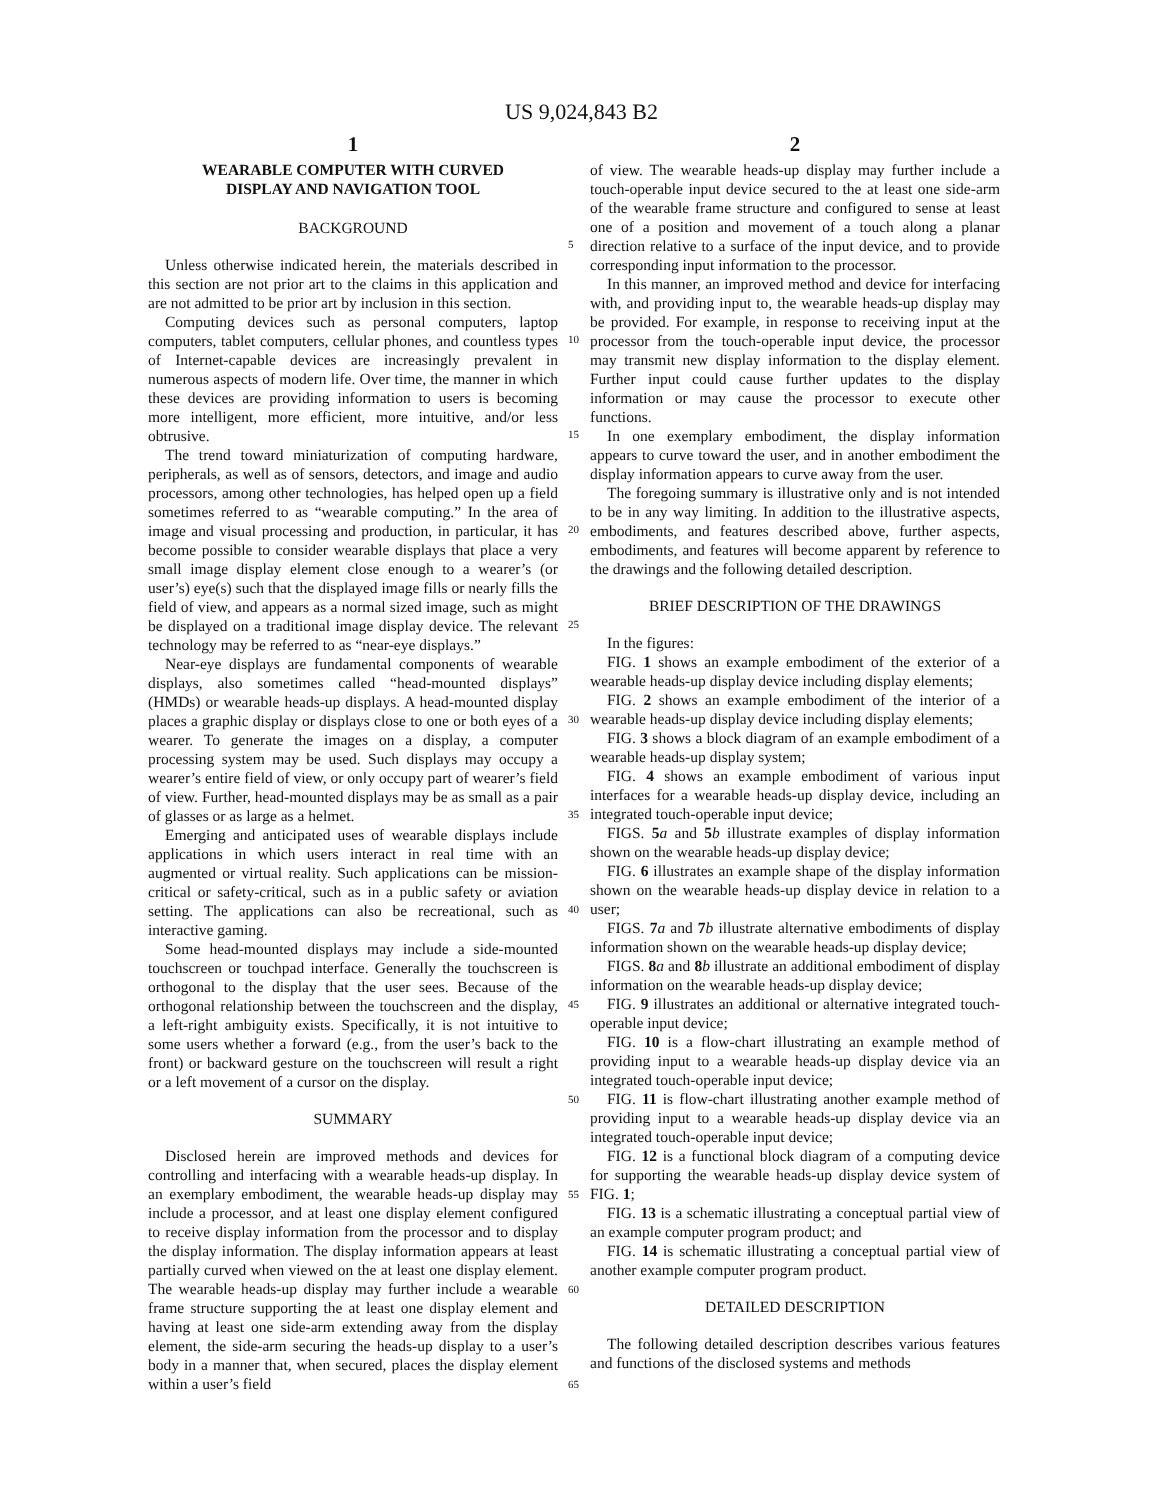US 9,024,843 B2
1
WEARABLE COMPUTER WITH CURVED
DISPLAY AND NAVIGATION TOOL
BACKGROUND
Unless otherwise indicated herein, the materials described in this section are not prior art to the claims in this application and are not admitted to be prior art by inclusion in this section.
Computing devices such as personal computers, laptop computers, tablet computers, cellular phones, and countless types of Internet-capable devices are increasingly prevalent in numerous aspects of modern life. Over time, the manner in which these devices are providing information to users is becoming more intelligent, more efficient, more intuitive, and/or less obtrusive.
The trend toward miniaturization of computing hardware, peripherals, as well as of sensors, detectors, and image and audio processors, among other technologies, has helped open up a field sometimes referred to as “wearable computing.” In the area of image and visual processing and production, in particular, it has become possible to consider wearable displays that place a very small image display element close enough to a wearer’s (or user’s) eye(s) such that the displayed image fills or nearly fills the field of view, and appears as a normal sized image, such as might be displayed on a traditional image display device. The relevant technology may be referred to as “near-eye displays.”
Near-eye displays are fundamental components of wearable displays, also sometimes called “head-mounted displays” (HMDs) or wearable heads-up displays. A head-mounted display places a graphic display or displays close to one or both eyes of a wearer. To generate the images on a display, a computer processing system may be used. Such displays may occupy a wearer’s entire field of view, or only occupy part of wearer’s field of view. Further, head-mounted displays may be as small as a pair of glasses or as large as a helmet.
Emerging and anticipated uses of wearable displays include applications in which users interact in real time with an augmented or virtual reality. Such applications can be mission-critical or safety-critical, such as in a public safety or aviation setting. The applications can also be recreational, such as interactive gaming.
Some head-mounted displays may include a side-mounted touchscreen or touchpad interface. Generally the touchscreen is orthogonal to the display that the user sees. Because of the orthogonal relationship between the touchscreen and the display, a left-right ambiguity exists. Specifically, it is not intuitive to some users whether a forward (e.g., from the user’s back to the front) or backward gesture on the touchscreen will result a right or a left movement of a cursor on the display.
SUMMARY
Disclosed herein are improved methods and devices for controlling and interfacing with a wearable heads-up display. In an exemplary embodiment, the wearable heads-up display may include a processor, and at least one display element configured to receive display information from the processor and to display the display information. The display information appears at least partially curved when viewed on the at least one display element. The wearable heads-up display may further include a wearable frame structure supporting the at least one display element and having at least one side-arm extending away from the display element, the side-arm securing the heads-up display to a user’s body in a manner that, when secured, places the display element within a user’s field
2
of view. The wearable heads-up display may further include a touch-operable input device secured to the at least one side-arm of the wearable frame structure and configured to sense at least one of a position and movement of a touch along a planar direction relative to a surface of the input device, and to provide corresponding input information to the processor.
In this manner, an improved method and device for interfacing with, and providing input to, the wearable heads-up display may be provided. For example, in response to receiving input at the processor from the touch-operable input device, the processor may transmit new display information to the display element. Further input could cause further updates to the display information or may cause the processor to execute other functions.
In one exemplary embodiment, the display information appears to curve toward the user, and in another embodiment the display information appears to curve away from the user.
The foregoing summary is illustrative only and is not intended to be in any way limiting. In addition to the illustrative aspects, embodiments, and features described above, further aspects, embodiments, and features will become apparent by reference to the drawings and the following detailed description.
BRIEF DESCRIPTION OF THE DRAWINGS
In the figures:
FIG. 1 shows an example embodiment of the exterior of a wearable heads-up display device including display elements;
FIG. 2 shows an example embodiment of the interior of a wearable heads-up display device including display elements;
FIG. 3 shows a block diagram of an example embodiment of a wearable heads-up display system;
FIG. 4 shows an example embodiment of various input interfaces for a wearable heads-up display device, including an integrated touch-operable input device;
FIGS. 5 a and 5 b illustrate examples of display information shown on the wearable heads-up display device;
FIG. 6 illustrates an example shape of the display information shown on the wearable heads-up display device in relation to a user;
FIGS. 7 a and 7 b illustrate alternative embodiments of display information shown on the wearable heads-up display device;
FIGS. 8 a and 8 b illustrate an additional embodiment of display information on the wearable heads-up display device;
FIG. 9 illustrates an additional or alternative integrated touch-operable input device;
FIG. 10 is a flow-chart illustrating an example method of providing input to a wearable heads-up display device via an integrated touch-operable input device;
FIG. 11 is flow-chart illustrating another example method of providing input to a wearable heads-up display device via an integrated touch-operable input device;
FIG. 12 is a functional block diagram of a computing device for supporting the wearable heads-up display device system of FIG. 1;
FIG. 13 is a schematic illustrating a conceptual partial view of an example computer program product; and
FIG. 14 is schematic illustrating a conceptual partial view of another example computer program product.
DETAILED DESCRIPTION
The following detailed description describes various features and functions of the disclosed systems and methods
5
10
15
20
25
30
35
40
45
50
55
60
65